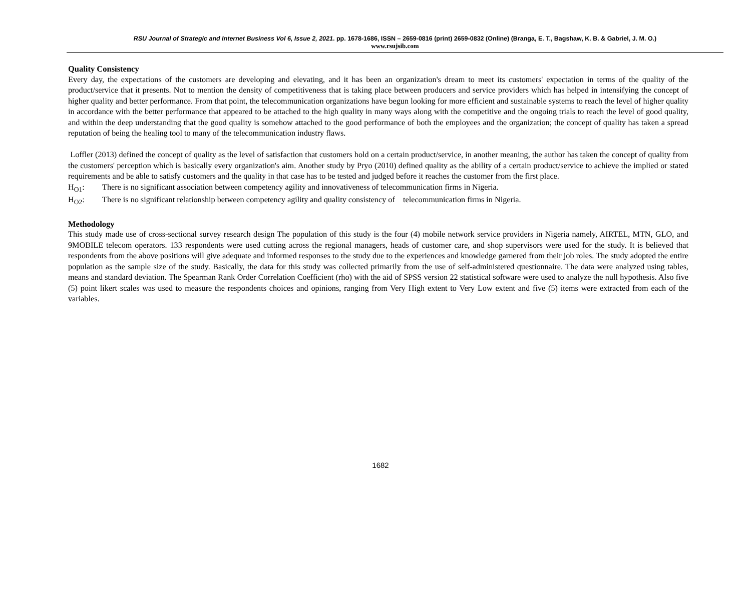RSU Journal of Strategic and Internet Business Vol 6, Issue 2, 2021. pp. 1678-1686, ISSN – 2659-0816 (print) 2659-0832 (Online) (Branga, E. T., Bagshaw, K. B. & Gabriel, J. M. O.)
www.rsujsib.com
Quality Consistency
Every day, the expectations of the customers are developing and elevating, and it has been an organization's dream to meet its customers' expectation in terms of the quality of the product/service that it presents. Not to mention the density of competitiveness that is taking place between producers and service providers which has helped in intensifying the concept of higher quality and better performance. From that point, the telecommunication organizations have begun looking for more efficient and sustainable systems to reach the level of higher quality in accordance with the better performance that appeared to be attached to the high quality in many ways along with the competitive and the ongoing trials to reach the level of good quality, and within the deep understanding that the good quality is somehow attached to the good performance of both the employees and the organization; the concept of quality has taken a spread reputation of being the healing tool to many of the telecommunication industry flaws.
Loffler (2013) defined the concept of quality as the level of satisfaction that customers hold on a certain product/service, in another meaning, the author has taken the concept of quality from the customers' perception which is basically every organization's aim. Another study by Pryo (2010) defined quality as the ability of a certain product/service to achieve the implied or stated requirements and be able to satisfy customers and the quality in that case has to be tested and judged before it reaches the customer from the first place.
H<sub>O1</sub>: There is no significant association between competency agility and innovativeness of telecommunication firms in Nigeria.
H<sub>O2</sub>: There is no significant relationship between competency agility and quality consistency of telecommunication firms in Nigeria.
Methodology
This study made use of cross-sectional survey research design The population of this study is the four (4) mobile network service providers in Nigeria namely, AIRTEL, MTN, GLO, and 9MOBILE telecom operators. 133 respondents were used cutting across the regional managers, heads of customer care, and shop supervisors were used for the study. It is believed that respondents from the above positions will give adequate and informed responses to the study due to the experiences and knowledge garnered from their job roles. The study adopted the entire population as the sample size of the study. Basically, the data for this study was collected primarily from the use of self-administered questionnaire. The data were analyzed using tables, means and standard deviation. The Spearman Rank Order Correlation Coefficient (rho) with the aid of SPSS version 22 statistical software were used to analyze the null hypothesis. Also five (5) point likert scales was used to measure the respondents choices and opinions, ranging from Very High extent to Very Low extent and five (5) items were extracted from each of the variables.
1682